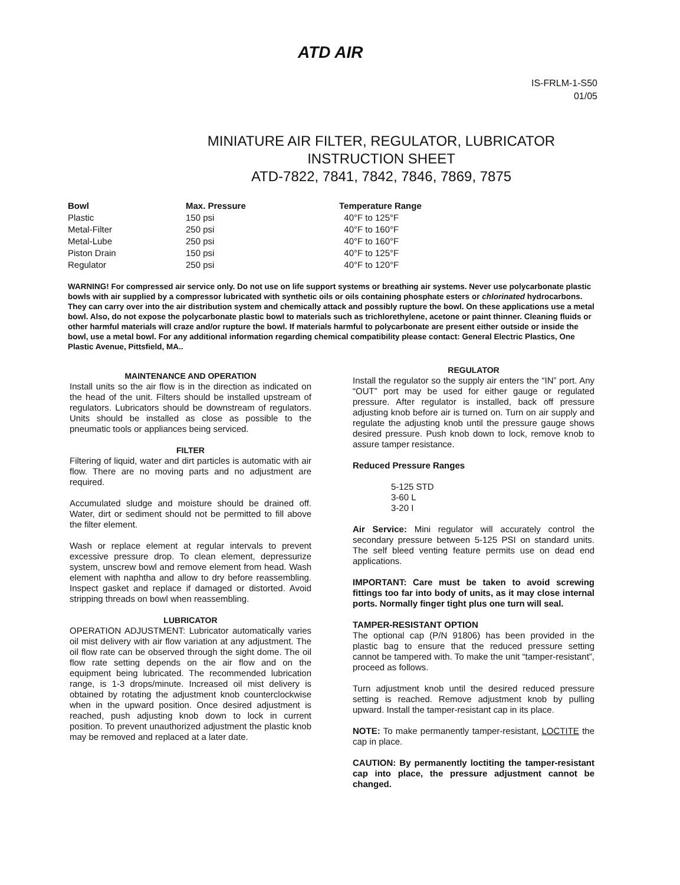ATD AIR
IS-FRLM-1-S50
01/05
MINIATURE AIR FILTER, REGULATOR, LUBRICATOR
INSTRUCTION SHEET
ATD-7822, 7841, 7842, 7846, 7869, 7875
| Bowl | Max. Pressure | Temperature Range |
| --- | --- | --- |
| Plastic | 150 psi | 40°F to 125°F |
| Metal-Filter | 250 psi | 40°F to 160°F |
| Metal-Lube | 250 psi | 40°F to 160°F |
| Piston Drain | 150 psi | 40°F to 125°F |
| Regulator | 250 psi | 40°F to 120°F |
WARNING! For compressed air service only. Do not use on life support systems or breathing air systems. Never use polycarbonate plastic bowls with air supplied by a compressor lubricated with synthetic oils or oils containing phosphate esters or chlorinated hydrocarbons. They can carry over into the air distribution system and chemically attack and possibly rupture the bowl. On these applications use a metal bowl. Also, do not expose the polycarbonate plastic bowl to materials such as trichlorethylene, acetone or paint thinner. Cleaning fluids or other harmful materials will craze and/or rupture the bowl. If materials harmful to polycarbonate are present either outside or inside the bowl, use a metal bowl. For any additional information regarding chemical compatibility please contact: General Electric Plastics, One Plastic Avenue, Pittsfield, MA..
MAINTENANCE AND OPERATION
Install units so the air flow is in the direction as indicated on the head of the unit. Filters should be installed upstream of regulators. Lubricators should be downstream of regulators. Units should be installed as close as possible to the pneumatic tools or appliances being serviced.
FILTER
Filtering of liquid, water and dirt particles is automatic with air flow. There are no moving parts and no adjustment are required.
Accumulated sludge and moisture should be drained off. Water, dirt or sediment should not be permitted to fill above the filter element.
Wash or replace element at regular intervals to prevent excessive pressure drop. To clean element, depressurize system, unscrew bowl and remove element from head. Wash element with naphtha and allow to dry before reassembling. Inspect gasket and replace if damaged or distorted. Avoid stripping threads on bowl when reassembling.
LUBRICATOR
OPERATION ADJUSTMENT: Lubricator automatically varies oil mist delivery with air flow variation at any adjustment. The oil flow rate can be observed through the sight dome. The oil flow rate setting depends on the air flow and on the equipment being lubricated. The recommended lubrication range, is 1-3 drops/minute. Increased oil mist delivery is obtained by rotating the adjustment knob counterclockwise when in the upward position. Once desired adjustment is reached, push adjusting knob down to lock in current position. To prevent unauthorized adjustment the plastic knob may be removed and replaced at a later date.
REGULATOR
Install the regulator so the supply air enters the “IN” port. Any “OUT” port may be used for either gauge or regulated pressure. After regulator is installed, back off pressure adjusting knob before air is turned on. Turn on air supply and regulate the adjusting knob until the pressure gauge shows desired pressure. Push knob down to lock, remove knob to assure tamper resistance.
Reduced Pressure Ranges
5-125 STD
3-60 L
3-20 I
Air Service: Mini regulator will accurately control the secondary pressure between 5-125 PSI on standard units. The self bleed venting feature permits use on dead end applications.
IMPORTANT: Care must be taken to avoid screwing fittings too far into body of units, as it may close internal ports. Normally finger tight plus one turn will seal.
TAMPER-RESISTANT OPTION
The optional cap (P/N 91806) has been provided in the plastic bag to ensure that the reduced pressure setting cannot be tampered with. To make the unit “tamper-resistant”, proceed as follows.
Turn adjustment knob until the desired reduced pressure setting is reached. Remove adjustment knob by pulling upward. Install the tamper-resistant cap in its place.
NOTE: To make permanently tamper-resistant, LOCTITE the cap in place.
CAUTION: By permanently loctiting the tamper-resistant cap into place, the pressure adjustment cannot be changed.